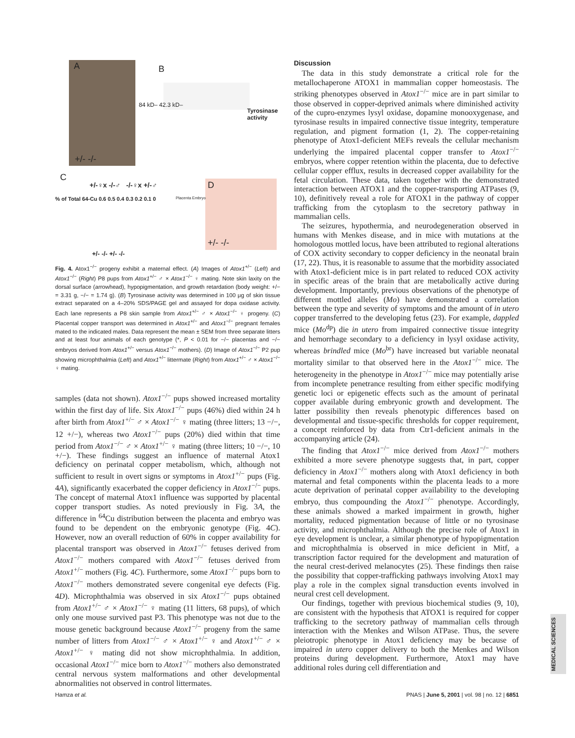A B
84 kD– 42.3 kD–
Tyrosinase activity
+/- -/-
C
+/-♀x -/-♂ -/-♀x +/-♂
% of Total 64-Cu 0.6 0.5 0.4 0.3 0.2 0.1 0 Placenta Embryo
+/- -/- +/- -/-
D
+/- -/-
Fig. 4. Atox1<sup>−/−</sup> progeny exhibit a maternal effect. (A) Images of Atox1<sup>+/−</sup> (Left) and Atox1<sup>−/−</sup> (Right) P8 pups from Atox1<sup>+/−</sup> ♂ × Atox1<sup>−/−</sup> ♀ mating. Note skin laxity on the dorsal surface (arrowhead), hypopigmentation, and growth retardation (body weight: +/− = 3.31 g, −/− = 1.74 g). (B) Tyrosinase activity was determined in 100 μg of skin tissue extract separated on a 4–20% SDS/PAGE gel and assayed for dopa oxidase activity. Each lane represents a P8 skin sample from Atox1<sup>+/−</sup> ♂ × Atox1<sup>−/−</sup> ♀ progeny. (C) Placental copper transport was determined in Atox1<sup>+/−</sup> and Atox1<sup>−/−</sup> pregnant females mated to the indicated males. Data represent the mean ± SEM from three separate litters and at least four animals of each genotype (*, P < 0.01 for −/− placentas and −/− embryos derived from Atox1<sup>+/−</sup> versus Atox1<sup>−/−</sup> mothers). (D) Image of Atox1<sup>−/−</sup> P2 pup showing microphthalmia (Left) and Atox1<sup>+/−</sup> littermate (Right) from Atox1<sup>+/−</sup> ♂ × Atox1<sup>−/−</sup> ♀ mating.
samples (data not shown). Atox1<sup>−/−</sup> pups showed increased mortality within the first day of life. Six Atox1<sup>−/−</sup> pups (46%) died within 24 h after birth from Atox1<sup>+/−</sup> ♂ × Atox1<sup>−/−</sup> ♀ mating (three litters; 13 −/−, 12 +/−), whereas two Atox1<sup>−/−</sup> pups (20%) died within that time period from Atox1<sup>−/−</sup> ♂ × Atox1<sup>+/−</sup> ♀ mating (three litters; 10 −/−, 10 +/−). These findings suggest an influence of maternal Atox1 deficiency on perinatal copper metabolism, which, although not sufficient to result in overt signs or symptoms in Atox1<sup>+/−</sup> pups (Fig. 4A), significantly exacerbated the copper deficiency in Atox1<sup>−/−</sup> pups. The concept of maternal Atox1 influence was supported by placental copper transport studies. As noted previously in Fig. 3A, the difference in <sup>64</sup>Cu distribution between the placenta and embryo was found to be dependent on the embryonic genotype (Fig. 4C). However, now an overall reduction of 60% in copper availability for placental transport was observed in Atox1<sup>−/−</sup> fetuses derived from Atox1<sup>−/−</sup> mothers compared with Atox1<sup>−/−</sup> fetuses derived from Atox1<sup>+/−</sup> mothers (Fig. 4C). Furthermore, some Atox1<sup>−/−</sup> pups born to Atox1<sup>−/−</sup> mothers demonstrated severe congenital eye defects (Fig. 4D). Microphthalmia was observed in six Atox1<sup>−/−</sup> pups obtained from Atox1<sup>+/−</sup> ♂ × Atox1<sup>−/−</sup> ♀ mating (11 litters, 68 pups), of which only one mouse survived past P3. This phenotype was not due to the mouse genetic background because Atox1<sup>−/−</sup> progeny from the same number of litters from Atox1<sup>−/−</sup> ♂ × Atox1<sup>+/−</sup> ♀ and Atox1<sup>+/−</sup> ♂ × Atox1<sup>+/−</sup> ♀ mating did not show microphthalmia. In addition, occasional Atox1<sup>−/−</sup> mice born to Atox1<sup>−/−</sup> mothers also demonstrated central nervous system malformations and other developmental abnormalities not observed in control littermates.
Discussion
The data in this study demonstrate a critical role for the metallochaperone ATOX1 in mammalian copper homeostasis. The striking phenotypes observed in Atox1<sup>−/−</sup> mice are in part similar to those observed in copper-deprived animals where diminished activity of the cupro-enzymes lysyl oxidase, dopamine monooxygenase, and tyrosinase results in impaired connective tissue integrity, temperature regulation, and pigment formation (1, 2). The copper-retaining phenotype of Atox1-deficient MEFs reveals the cellular mechanism underlying the impaired placental copper transfer to Atox1<sup>−/−</sup> embryos, where copper retention within the placenta, due to defective cellular copper efflux, results in decreased copper availability for the fetal circulation. These data, taken together with the demonstrated interaction between ATOX1 and the copper-transporting ATPases (9, 10), definitively reveal a role for ATOX1 in the pathway of copper trafficking from the cytoplasm to the secretory pathway in mammalian cells.
The seizures, hypothermia, and neurodegeneration observed in humans with Menkes disease, and in mice with mutations at the homologous mottled locus, have been attributed to regional alterations of COX activity secondary to copper deficiency in the neonatal brain (17, 22). Thus, it is reasonable to assume that the morbidity associated with Atox1-deficient mice is in part related to reduced COX activity in specific areas of the brain that are metabolically active during development. Importantly, previous observations of the phenotype of different mottled alleles (Mo) have demonstrated a correlation between the type and severity of symptoms and the amount of in utero copper transferred to the developing fetus (23). For example, dappled mice (Mo<sup>dp</sup>) die in utero from impaired connective tissue integrity and hemorrhage secondary to a deficiency in lysyl oxidase activity, whereas brindled mice (Mo<sup>br</sup>) have increased but variable neonatal mortality similar to that observed here in the Atox1<sup>−/−</sup> mice. The heterogeneity in the phenotype in Atox1<sup>−/−</sup> mice may potentially arise from incomplete penetrance resulting from either specific modifying genetic loci or epigenetic effects such as the amount of perinatal copper available during embryonic growth and development. The latter possibility then reveals phenotypic differences based on developmental and tissue-specific thresholds for copper requirement, a concept reinforced by data from Ctr1-deficient animals in the accompanying article (24).
The finding that Atox1<sup>−/−</sup> mice derived from Atox1<sup>−/−</sup> mothers exhibited a more severe phenotype suggests that, in part, copper deficiency in Atox1<sup>−/−</sup> mothers along with Atox1 deficiency in both maternal and fetal components within the placenta leads to a more acute deprivation of perinatal copper availability to the developing embryo, thus compounding the Atox1<sup>−/−</sup> phenotype. Accordingly, these animals showed a marked impairment in growth, higher mortality, reduced pigmentation because of little or no tyrosinase activity, and microphthalmia. Although the precise role of Atox1 in eye development is unclear, a similar phenotype of hypopigmentation and microphthalmia is observed in mice deficient in Mitf, a transcription factor required for the development and maturation of the neural crest-derived melanocytes (25). These findings then raise the possibility that copper-trafficking pathways involving Atox1 may play a role in the complex signal transduction events involved in neural crest cell development.
Our findings, together with previous biochemical studies (9, 10), are consistent with the hypothesis that ATOX1 is required for copper trafficking to the secretory pathway of mammalian cells through interaction with the Menkes and Wilson ATPase. Thus, the severe pleiotropic phenotype in Atox1 deficiency may be because of impaired in utero copper delivery to both the Menkes and Wilson proteins during development. Furthermore, Atox1 may have additional roles during cell differentiation and
MEDICAL SCIENCES
Hamza et al. PNAS | June 5, 2001 | vol. 98 | no. 12 | 6851